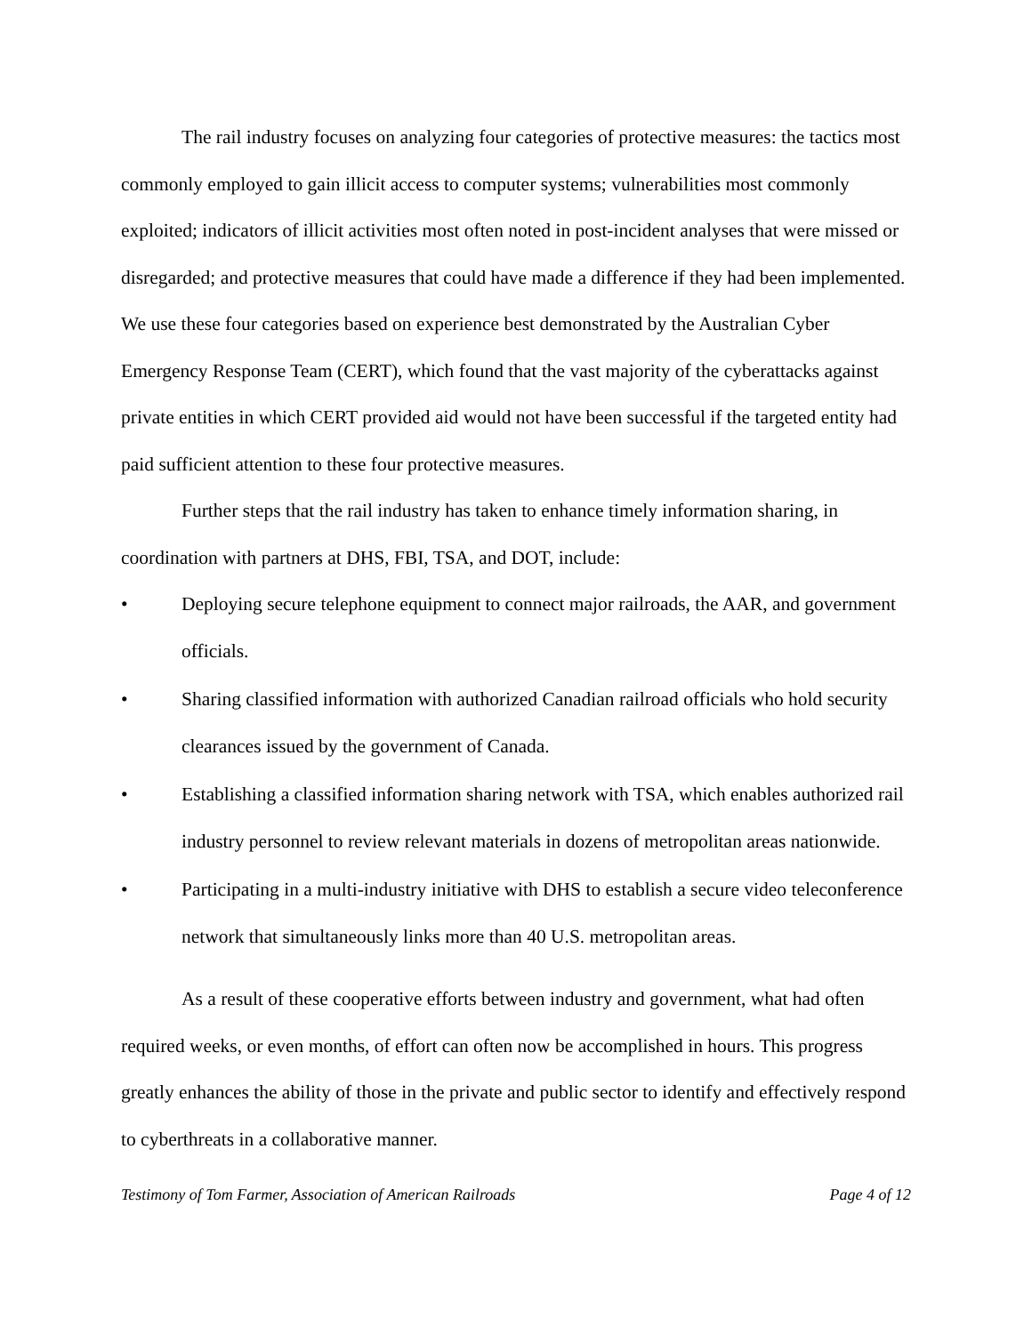The rail industry focuses on analyzing four categories of protective measures: the tactics most commonly employed to gain illicit access to computer systems; vulnerabilities most commonly exploited; indicators of illicit activities most often noted in post-incident analyses that were missed or disregarded; and protective measures that could have made a difference if they had been implemented. We use these four categories based on experience best demonstrated by the Australian Cyber Emergency Response Team (CERT), which found that the vast majority of the cyberattacks against private entities in which CERT provided aid would not have been successful if the targeted entity had paid sufficient attention to these four protective measures.
Further steps that the rail industry has taken to enhance timely information sharing, in coordination with partners at DHS, FBI, TSA, and DOT, include:
• Deploying secure telephone equipment to connect major railroads, the AAR, and government officials.
• Sharing classified information with authorized Canadian railroad officials who hold security clearances issued by the government of Canada.
• Establishing a classified information sharing network with TSA, which enables authorized rail industry personnel to review relevant materials in dozens of metropolitan areas nationwide.
• Participating in a multi-industry initiative with DHS to establish a secure video teleconference network that simultaneously links more than 40 U.S. metropolitan areas.
As a result of these cooperative efforts between industry and government, what had often required weeks, or even months, of effort can often now be accomplished in hours. This progress greatly enhances the ability of those in the private and public sector to identify and effectively respond to cyberthreats in a collaborative manner.
Testimony of Tom Farmer, Association of American Railroads Page 4 of 12